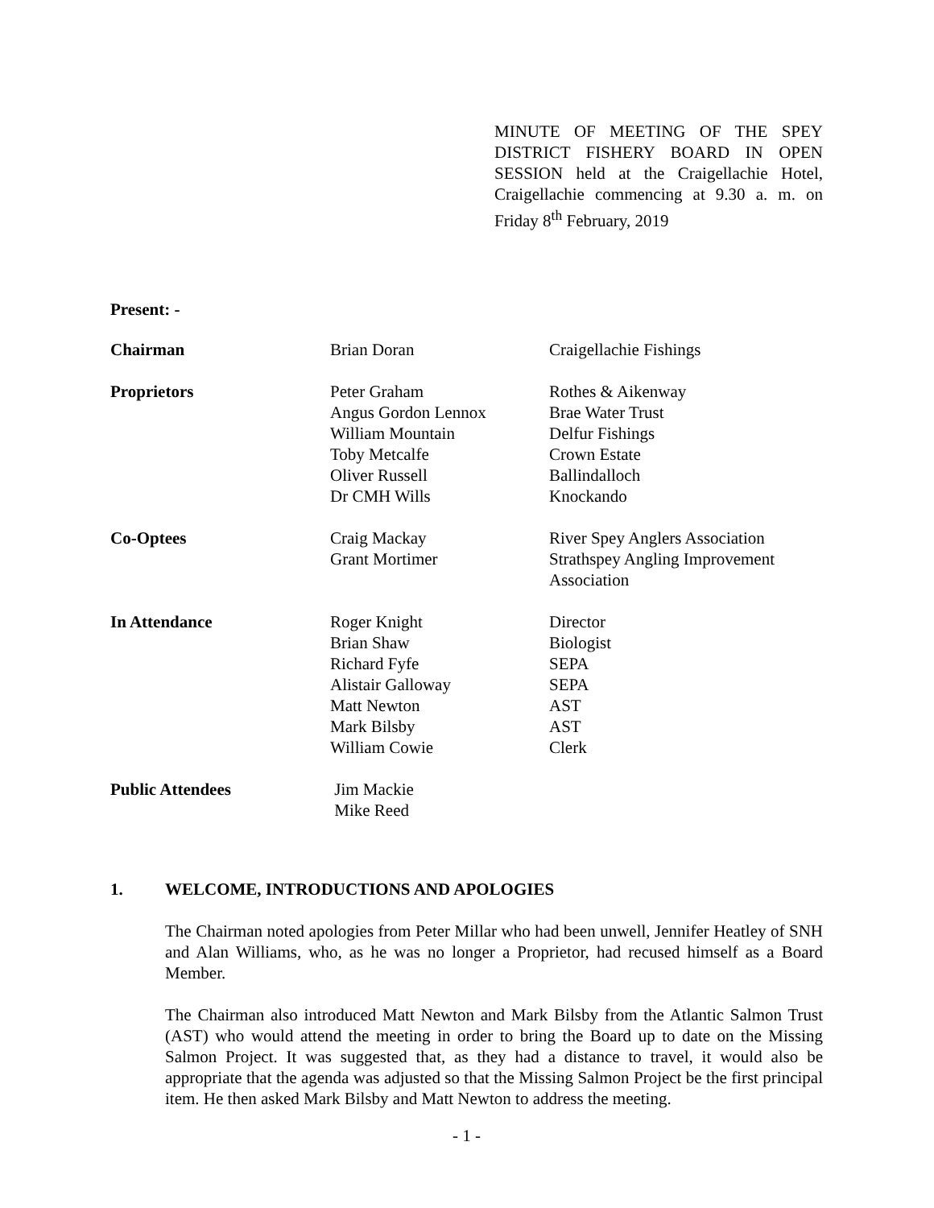MINUTE OF MEETING OF THE SPEY DISTRICT FISHERY BOARD IN OPEN SESSION held at the Craigellachie Hotel, Craigellachie commencing at 9.30 a. m. on Friday 8<sup>th</sup> February, 2019
Present: -
| Chairman | Brian Doran | Craigellachie Fishings |
| Proprietors | Peter Graham Angus Gordon Lennox William Mountain Toby Metcalfe Oliver Russell Dr CMH Wills | Rothes & Aikenway Brae Water Trust Delfur Fishings Crown Estate Ballindalloch Knockando |
| Co-Optees | Craig Mackay Grant Mortimer | River Spey Anglers Association Strathspey Angling Improvement Association |
| In Attendance | Roger Knight Brian Shaw Richard Fyfe Alistair Galloway Matt Newton Mark Bilsby William Cowie | Director Biologist SEPA SEPA AST AST Clerk |
| Public Attendees | Jim Mackie Mike Reed | |
1. WELCOME, INTRODUCTIONS AND APOLOGIES
The Chairman noted apologies from Peter Millar who had been unwell, Jennifer Heatley of SNH and Alan Williams, who, as he was no longer a Proprietor, had recused himself as a Board Member.
The Chairman also introduced Matt Newton and Mark Bilsby from the Atlantic Salmon Trust (AST) who would attend the meeting in order to bring the Board up to date on the Missing Salmon Project. It was suggested that, as they had a distance to travel, it would also be appropriate that the agenda was adjusted so that the Missing Salmon Project be the first principal item. He then asked Mark Bilsby and Matt Newton to address the meeting.
- 1 -